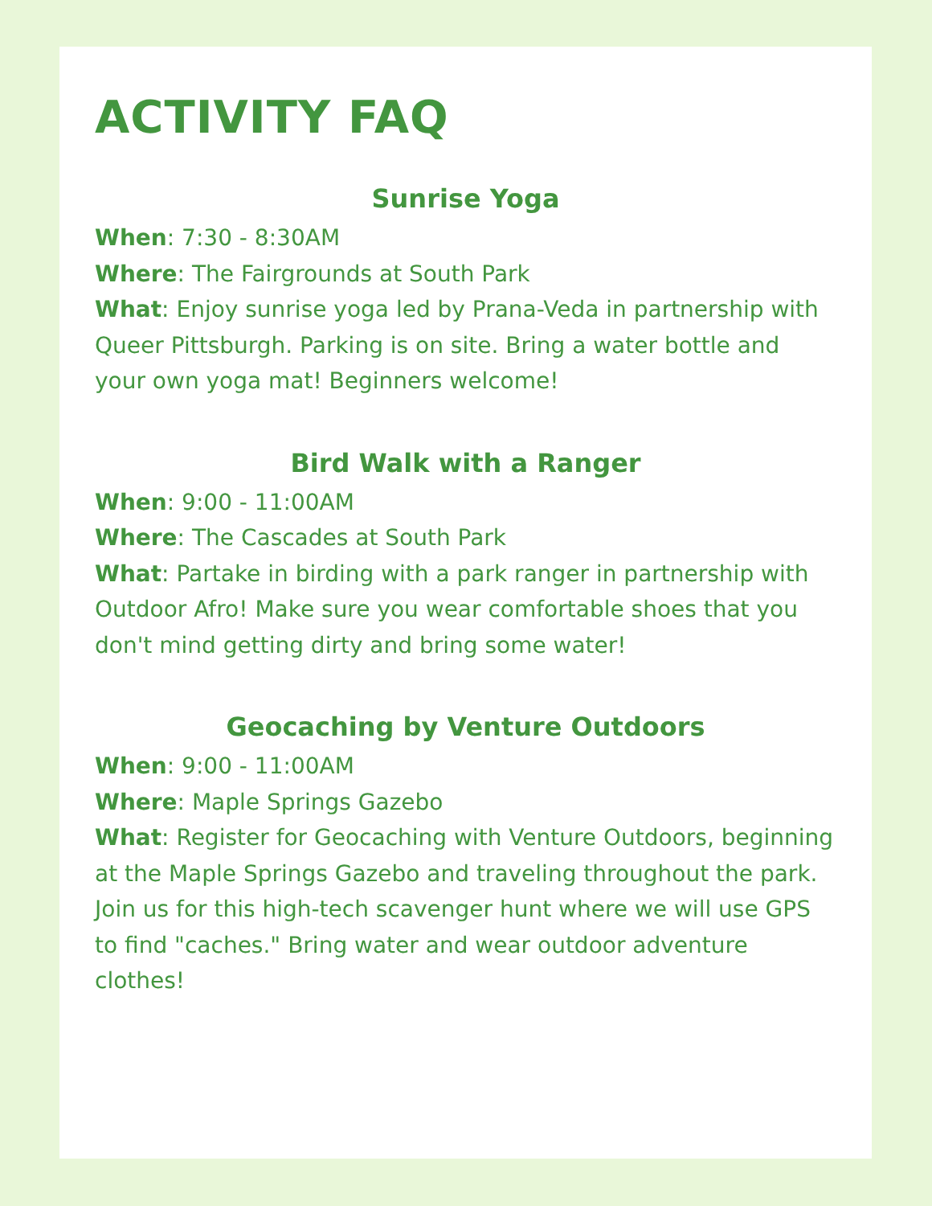ACTIVITY FAQ
Sunrise Yoga
When: 7:30 - 8:30AM
Where: The Fairgrounds at South Park
What: Enjoy sunrise yoga led by Prana-Veda in partnership with Queer Pittsburgh. Parking is on site. Bring a water bottle and your own yoga mat! Beginners welcome!
Bird Walk with a Ranger
When: 9:00 - 11:00AM
Where: The Cascades at South Park
What: Partake in birding with a park ranger in partnership with Outdoor Afro! Make sure you wear comfortable shoes that you don't mind getting dirty and bring some water!
Geocaching by Venture Outdoors
When: 9:00 - 11:00AM
Where: Maple Springs Gazebo
What: Register for Geocaching with Venture Outdoors, beginning at the Maple Springs Gazebo and traveling throughout the park. Join us for this high-tech scavenger hunt where we will use GPS to find "caches." Bring water and wear outdoor adventure clothes!